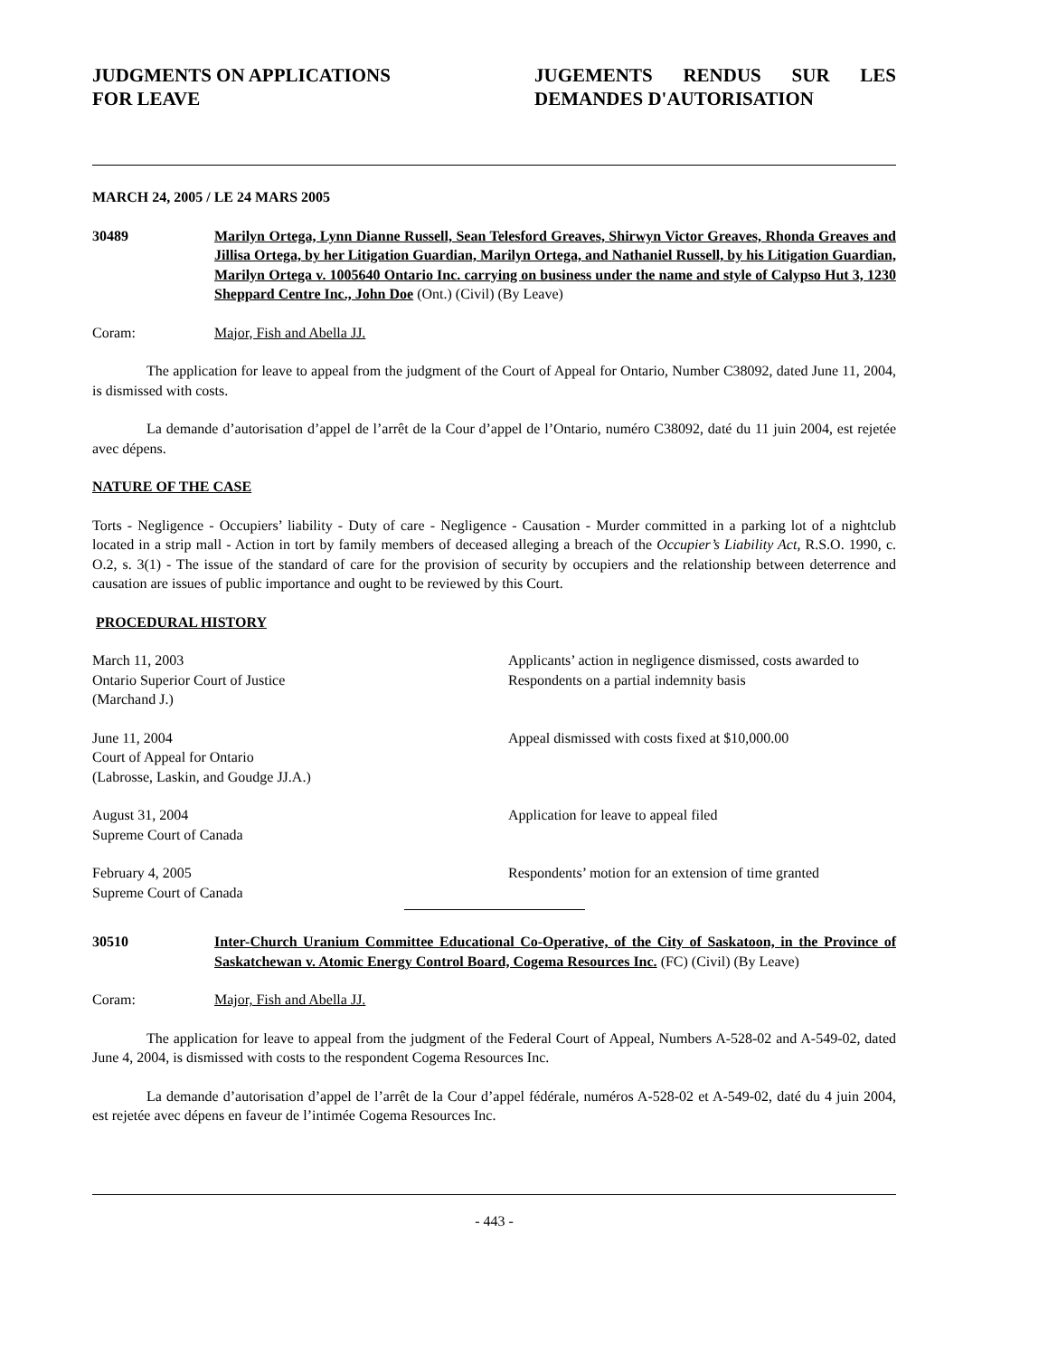JUDGMENTS ON APPLICATIONS
FOR LEAVE
JUGEMENTS RENDUS SUR LES DEMANDES D'AUTORISATION
MARCH 24, 2005 / LE 24 MARS 2005
30489 Marilyn Ortega, Lynn Dianne Russell, Sean Telesford Greaves, Shirwyn Victor Greaves, Rhonda Greaves and Jillisa Ortega, by her Litigation Guardian, Marilyn Ortega, and Nathaniel Russell, by his Litigation Guardian, Marilyn Ortega v. 1005640 Ontario Inc. carrying on business under the name and style of Calypso Hut 3, 1230 Sheppard Centre Inc., John Doe (Ont.) (Civil) (By Leave)
Coram: Major, Fish and Abella JJ.
The application for leave to appeal from the judgment of the Court of Appeal for Ontario, Number C38092, dated June 11, 2004, is dismissed with costs.
La demande d’autorisation d’appel de l’arrêt de la Cour d’appel de l’Ontario, numéro C38092, daté du 11 juin 2004, est rejetée avec dépens.
NATURE OF THE CASE
Torts - Negligence - Occupiers’ liability - Duty of care - Negligence - Causation - Murder committed in a parking lot of a nightclub located in a strip mall - Action in tort by family members of deceased alleging a breach of the Occupier’s Liability Act, R.S.O. 1990, c. O.2, s. 3(1) - The issue of the standard of care for the provision of security by occupiers and the relationship between deterrence and causation are issues of public importance and ought to be reviewed by this Court.
PROCEDURAL HISTORY
March 11, 2003
Ontario Superior Court of Justice
(Marchand J.)
Applicants’ action in negligence dismissed, costs awarded to Respondents on a partial indemnity basis
June 11, 2004
Court of Appeal for Ontario
(Labrosse, Laskin, and Goudge JJ.A.)
Appeal dismissed with costs fixed at $10,000.00
August 31, 2004
Supreme Court of Canada
Application for leave to appeal filed
February 4, 2005
Supreme Court of Canada
Respondents’ motion for an extension of time granted
30510 Inter-Church Uranium Committee Educational Co-Operative, of the City of Saskatoon, in the Province of Saskatchewan v. Atomic Energy Control Board, Cogema Resources Inc. (FC) (Civil) (By Leave)
Coram: Major, Fish and Abella JJ.
The application for leave to appeal from the judgment of the Federal Court of Appeal, Numbers A-528-02 and A-549-02, dated June 4, 2004, is dismissed with costs to the respondent Cogema Resources Inc.
La demande d’autorisation d’appel de l’arrêt de la Cour d’appel fédérale, numéros A-528-02 et A-549-02, daté du 4 juin 2004, est rejetée avec dépens en faveur de l’intimée Cogema Resources Inc.
- 443 -